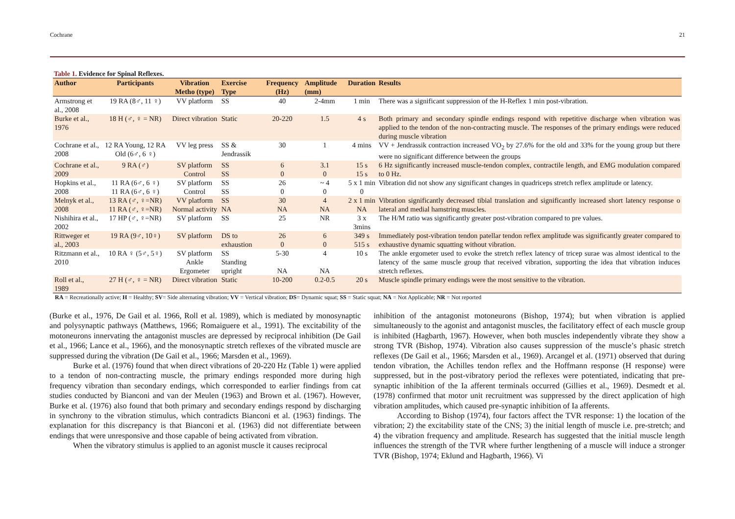Cochrane 21
Table 1. Evidence for Spinal Reflexes.
| Author | Participants | Vibration Metho (type) | Exercise Type | Frequency (Hz) | Amplitude (mm) | Duration | Results |
| --- | --- | --- | --- | --- | --- | --- | --- |
| Armstrong et al., 2008 | 19 RA (8♂, 11 ♀) | VV platform | SS | 40 | 2-4mm | 1 min | There was a significant suppression of the H-Reflex 1 min post-vibration. |
| Burke et al., 1976 | 18 H (♂, ♀ = NR) | Direct vibration | Static | 20-220 | 1.5 | 4 s | Both primary and secondary spindle endings respond with repetitive discharge when vibration was applied to the tendon of the non-contracting muscle. The responses of the primary endings were reduced during muscle vibration |
| Cochrane et al., 2008 | 12 RA Young, 12 RA Old (6♂, 6 ♀) | VV leg press | SS & Jendrassik | 30 | 1 | 4 mins | VV + Jendrassik contraction increased VO<sub>2</sub> by 27.6% for the old and 33% for the young group but there were no significant difference between the groups |
| Cochrane et al., 2009 | 9 RA (♂) | SV platform Control | SS SS | 6 0 | 3.1 0 | 15 s 15 s | 6 Hz significantly increased muscle-tendon complex, contractile length, and EMG modulation compared to 0 Hz. |
| Hopkins et al., 2008 | 11 RA (6♂, 6 ♀) 11 RA (6♂, 6 ♀) | SV platform Control | SS SS | 26 0 | ~ 4 0 | 5 x 1 min 0 | Vibration did not show any significant changes in quadriceps stretch reflex amplitude or latency. |
| Melnyk et al., 2008 | 13 RA (♂, ♀=NR) 11 RA (♂, ♀=NR) | VV platform Normal activity | SS NA | 30 NA | 4 NA | 2 x 1 min NA | Vibration significantly decreased tibial translation and significantly increased short latency response o lateral and medial hamstring muscles. |
| Nishihira et al., 2002 | 17 HP (♂, ♀=NR) | SV platform | SS | 25 | NR | 3 x 3mins | The H/M ratio was significantly greater post-vibration compared to pre values. |
| Rittweger et al., 2003 | 19 RA (9♂, 10♀) | SV platform | DS to exhaustion | 26 0 | 6 0 | 349 s 515 s | Immediately post-vibration tendon patellar tendon reflex amplitude was significantly greater compared to exhaustive dynamic squatting without vibration. |
| Ritzmann et al., 2010 | 10 RA ♀ (5♂, 5♀) | SV platform Ankle Ergometer | SS Standing upright | 5-30 NA | 4 NA | 10 s | The ankle ergometer used to evoke the stretch reflex latency of tricep surae was almost identical to the latency of the same muscle group that received vibration, supporting the idea that vibration induces stretch reflexes. |
| Roll et al., 1989 | 27 H (♂, ♀ = NR) | Direct vibration | Static | 10-200 | 0.2-0.5 | 20 s | Muscle spindle primary endings were the most sensitive to the vibration. |
RA = Recreationally active; H = Healthy; SV= Side alternating vibration; VV = Vertical vibration; DS= Dynamic squat; SS = Static squat; NA = Not Applicable; NR = Not reported
(Burke et al., 1976, De Gail et al. 1966, Roll et al. 1989), which is mediated by monosynaptic and polysynaptic pathways (Matthews, 1966; Romaiguere et al., 1991). The excitability of the motoneurons innervating the antagonist muscles are depressed by reciprocal inhibition (De Gail et al., 1966; Lance et al., 1966), and the monosynaptic stretch reflexes of the vibrated muscle are suppressed during the vibration (De Gail et al., 1966; Marsden et al., 1969).
Burke et al. (1976) found that when direct vibrations of 20-220 Hz (Table 1) were applied to a tendon of non-contracting muscle, the primary endings responded more during high frequency vibration than secondary endings, which corresponded to earlier findings from cat studies conducted by Bianconi and van der Meulen (1963) and Brown et al. (1967). However, Burke et al. (1976) also found that both primary and secondary endings respond by discharging in synchrony to the vibration stimulus, which contradicts Bianconi et al. (1963) findings. The explanation for this discrepancy is that Bianconi et al. (1963) did not differentiate between endings that were unresponsive and those capable of being activated from vibration.
When the vibratory stimulus is applied to an agonist muscle it causes reciprocal
inhibition of the antagonist motoneurons (Bishop, 1974); but when vibration is applied simultaneously to the agonist and antagonist muscles, the facilitatory effect of each muscle group is inhibited (Hagbarth, 1967). However, when both muscles independently vibrate they show a strong TVR (Bishop, 1974). Vibration also causes suppression of the muscle’s phasic stretch reflexes (De Gail et al., 1966; Marsden et al., 1969). Arcangel et al. (1971) observed that during tendon vibration, the Achilles tendon reflex and the Hoffmann response (H response) were suppressed, but in the post-vibratory period the reflexes were potentiated, indicating that pre-synaptic inhibition of the Ia afferent terminals occurred (Gillies et al., 1969). Desmedt et al. (1978) confirmed that motor unit recruitment was suppressed by the direct application of high vibration amplitudes, which caused pre-synaptic inhibition of Ia afferents.
According to Bishop (1974), four factors affect the TVR response: 1) the location of the vibration; 2) the excitability state of the CNS; 3) the initial length of muscle i.e. pre-stretch; and 4) the vibration frequency and amplitude. Research has suggested that the initial muscle length influences the strength of the TVR where further lengthening of a muscle will induce a stronger TVR (Bishop, 1974; Eklund and Hagbarth, 1966). Vi